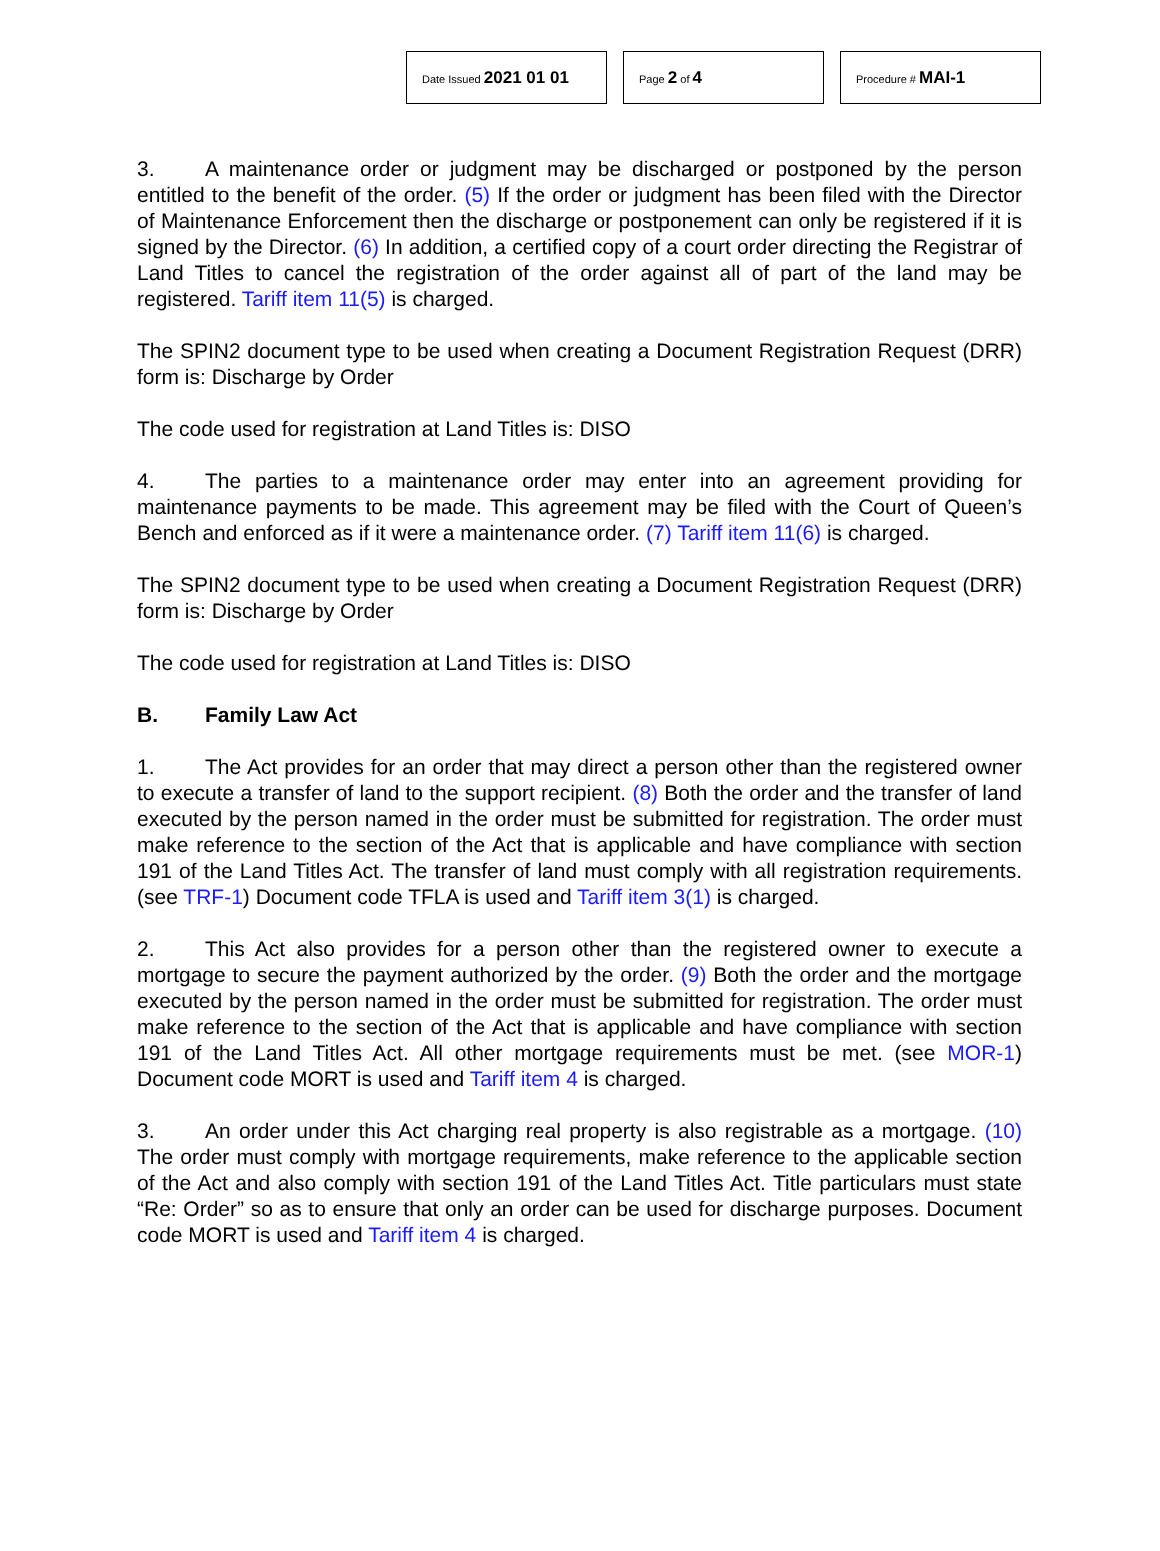Date Issued 2021 01 01
Page 2 of 4
Procedure # MAI-1
3. A maintenance order or judgment may be discharged or postponed by the person entitled to the benefit of the order. (5) If the order or judgment has been filed with the Director of Maintenance Enforcement then the discharge or postponement can only be registered if it is signed by the Director. (6) In addition, a certified copy of a court order directing the Registrar of Land Titles to cancel the registration of the order against all of part of the land may be registered. Tariff item 11(5) is charged.
The SPIN2 document type to be used when creating a Document Registration Request (DRR) form is: Discharge by Order
The code used for registration at Land Titles is: DISO
4. The parties to a maintenance order may enter into an agreement providing for maintenance payments to be made. This agreement may be filed with the Court of Queen’s Bench and enforced as if it were a maintenance order. (7) Tariff item 11(6) is charged.
The SPIN2 document type to be used when creating a Document Registration Request (DRR) form is: Discharge by Order
The code used for registration at Land Titles is: DISO
B. Family Law Act
1. The Act provides for an order that may direct a person other than the registered owner to execute a transfer of land to the support recipient. (8) Both the order and the transfer of land executed by the person named in the order must be submitted for registration. The order must make reference to the section of the Act that is applicable and have compliance with section 191 of the Land Titles Act. The transfer of land must comply with all registration requirements. (see TRF-1) Document code TFLA is used and Tariff item 3(1) is charged.
2. This Act also provides for a person other than the registered owner to execute a mortgage to secure the payment authorized by the order. (9) Both the order and the mortgage executed by the person named in the order must be submitted for registration. The order must make reference to the section of the Act that is applicable and have compliance with section 191 of the Land Titles Act. All other mortgage requirements must be met. (see MOR-1) Document code MORT is used and Tariff item 4 is charged.
3. An order under this Act charging real property is also registrable as a mortgage. (10) The order must comply with mortgage requirements, make reference to the applicable section of the Act and also comply with section 191 of the Land Titles Act. Title particulars must state “Re: Order” so as to ensure that only an order can be used for discharge purposes. Document code MORT is used and Tariff item 4 is charged.